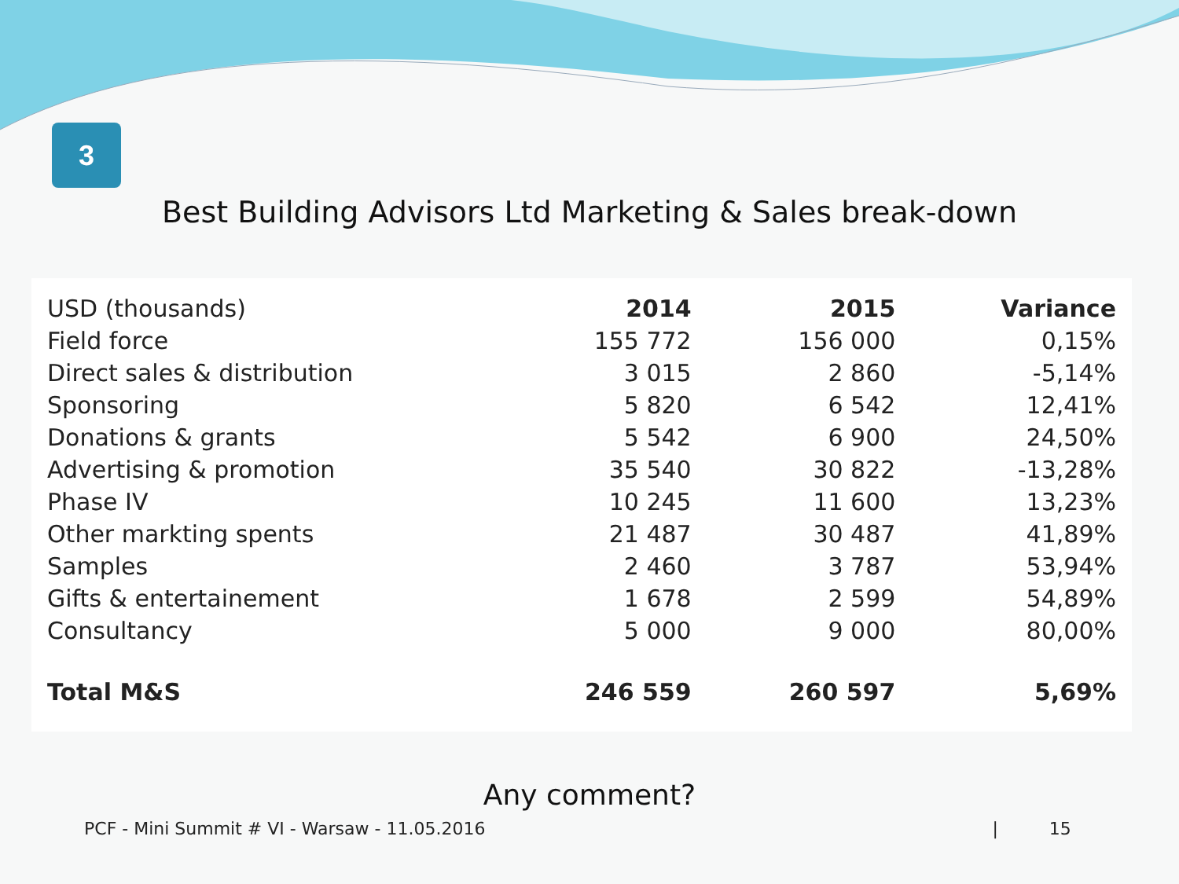3
Best Building Advisors Ltd Marketing & Sales break-down
| USD (thousands) | 2014 | 2015 | Variance |
| --- | --- | --- | --- |
| Field force | 155 772 | 156 000 | 0,15% |
| Direct sales & distribution | 3 015 | 2 860 | -5,14% |
| Sponsoring | 5 820 | 6 542 | 12,41% |
| Donations & grants | 5 542 | 6 900 | 24,50% |
| Advertising & promotion | 35 540 | 30 822 | -13,28% |
| Phase IV | 10 245 | 11 600 | 13,23% |
| Other markting spents | 21 487 | 30 487 | 41,89% |
| Samples | 2 460 | 3 787 | 53,94% |
| Gifts & entertainement | 1 678 | 2 599 | 54,89% |
| Consultancy | 5 000 | 9 000 | 80,00% |
| Total M&S | 246 559 | 260 597 | 5,69% |
Any comment?
PCF - Mini Summit # VI - Warsaw - 11.05.2016 | 15